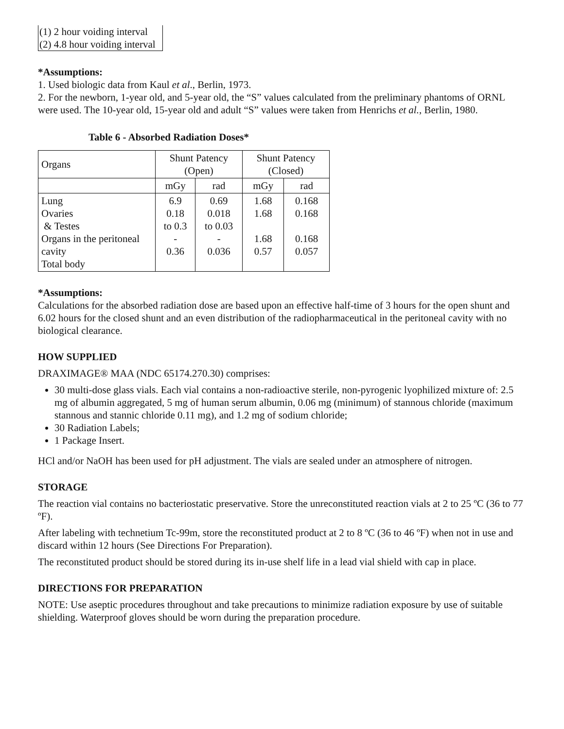(1) 2 hour voiding interval
(2) 4.8 hour voiding interval
*Assumptions:
1. Used biologic data from Kaul et al., Berlin, 1973.
2. For the newborn, 1-year old, and 5-year old, the “S” values calculated from the preliminary phantoms of ORNL were used. The 10-year old, 15-year old and adult “S” values were taken from Henrichs et al., Berlin, 1980.
Table 6 - Absorbed Radiation Doses*
| Organs | Shunt Patency (Open) | | Shunt Patency (Closed) | |
| | mGy | rad | mGy | rad |
| Lung Ovaries & Testes Organs in the peritoneal cavity Total body | 6.9 0.18 to 0.3 - 0.36 | 0.69 0.018 to 0.03 - 0.036 | 1.68 1.68 1.68 0.57 | 0.168 0.168 0.168 0.057 |
*Assumptions:
Calculations for the absorbed radiation dose are based upon an effective half-time of 3 hours for the open shunt and 6.02 hours for the closed shunt and an even distribution of the radiopharmaceutical in the peritoneal cavity with no biological clearance.
HOW SUPPLIED
DRAXIMAGE® MAA (NDC 65174.270.30) comprises:
30 multi-dose glass vials. Each vial contains a non-radioactive sterile, non-pyrogenic lyophilized mixture of: 2.5 mg of albumin aggregated, 5 mg of human serum albumin, 0.06 mg (minimum) of stannous chloride (maximum stannous and stannic chloride 0.11 mg), and 1.2 mg of sodium chloride;
30 Radiation Labels;
1 Package Insert.
HCl and/or NaOH has been used for pH adjustment. The vials are sealed under an atmosphere of nitrogen.
STORAGE
The reaction vial contains no bacteriostatic preservative. Store the unreconstituted reaction vials at 2 to 25 ºC (36 to 77 ºF).
After labeling with technetium Tc-99m, store the reconstituted product at 2 to 8 ºC (36 to 46 ºF) when not in use and discard within 12 hours (See Directions For Preparation).
The reconstituted product should be stored during its in-use shelf life in a lead vial shield with cap in place.
DIRECTIONS FOR PREPARATION
NOTE: Use aseptic procedures throughout and take precautions to minimize radiation exposure by use of suitable shielding. Waterproof gloves should be worn during the preparation procedure.